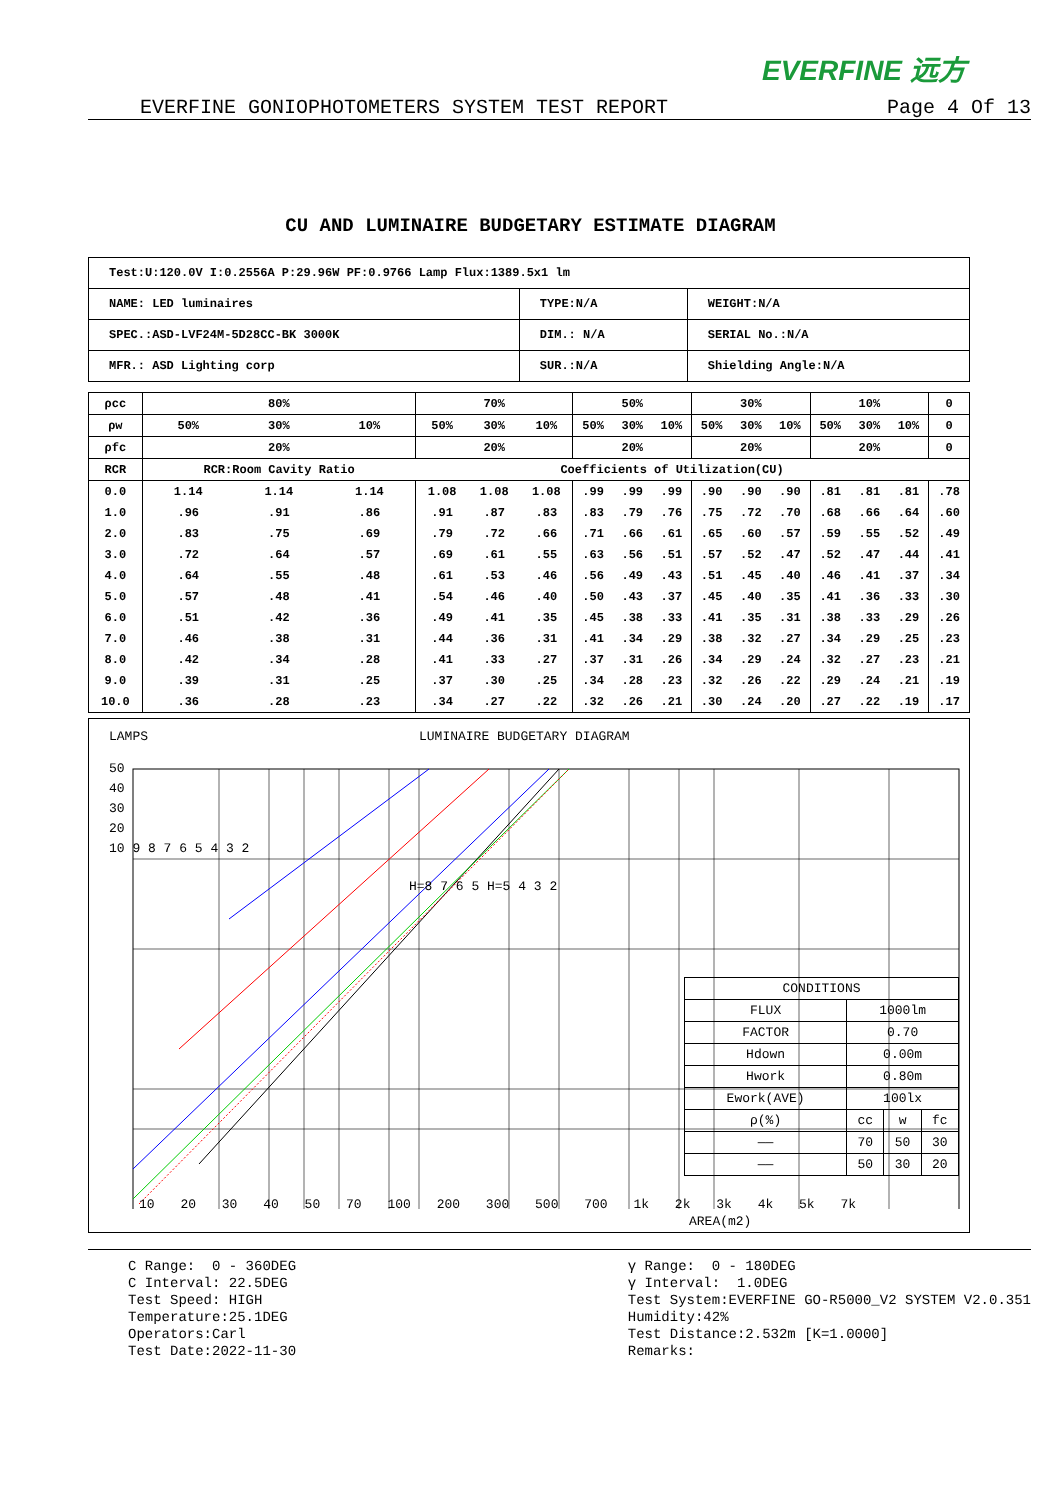EVERFINE 远方
EVERFINE GONIOPHOTOMETERS SYSTEM TEST REPORT Page 4 Of 13
CU AND LUMINAIRE BUDGETARY ESTIMATE DIAGRAM
| Test:U:120.0V I:0.2556A P:29.96W PF:0.9766 Lamp Flux:1389.5x1 lm | | |
| NAME: LED luminaires | TYPE:N/A | WEIGHT:N/A |
| SPEC.:ASD-LVF24M-5D28CC-BK 3000K | DIM.: N/A | SERIAL No.:N/A |
| MFR.: ASD Lighting corp | SUR.:N/A | Shielding Angle:N/A |
| ρcc | 80% | | | 70% | | | 50% | | | 30% | | | 10% | | | 0 |
| ρw | 50% | 30% | 10% | 50% | 30% | 10% | 50% | 30% | 10% | 50% | 30% | 10% | 50% | 30% | 10% | 0 |
| ρfc | 20% | | | 20% | | | 20% | | | 20% | | | 20% | | | 0 |
| RCR | RCR:Room Cavity Ratio | | | Coefficients of Utilization(CU) | | | | | | | | | | | | |
| 0.0 | 1.14 | 1.14 | 1.14 | 1.08 | 1.08 | 1.08 | .99 | .99 | .99 | .90 | .90 | .90 | .81 | .81 | .81 | .78 |
| 1.0 | .96 | .91 | .86 | .91 | .87 | .83 | .83 | .79 | .76 | .75 | .72 | .70 | .68 | .66 | .64 | .60 |
| 2.0 | .83 | .75 | .69 | .79 | .72 | .66 | .71 | .66 | .61 | .65 | .60 | .57 | .59 | .55 | .52 | .49 |
| 3.0 | .72 | .64 | .57 | .69 | .61 | .55 | .63 | .56 | .51 | .57 | .52 | .47 | .52 | .47 | .44 | .41 |
| 4.0 | .64 | .55 | .48 | .61 | .53 | .46 | .56 | .49 | .43 | .51 | .45 | .40 | .46 | .41 | .37 | .34 |
| 5.0 | .57 | .48 | .41 | .54 | .46 | .40 | .50 | .43 | .37 | .45 | .40 | .35 | .41 | .36 | .33 | .30 |
| 6.0 | .51 | .42 | .36 | .49 | .41 | .35 | .45 | .38 | .33 | .41 | .35 | .31 | .38 | .33 | .29 | .26 |
| 7.0 | .46 | .38 | .31 | .44 | .36 | .31 | .41 | .34 | .29 | .38 | .32 | .27 | .34 | .29 | .25 | .23 |
| 8.0 | .42 | .34 | .28 | .41 | .33 | .27 | .37 | .31 | .26 | .34 | .29 | .24 | .32 | .27 | .23 | .21 |
| 9.0 | .39 | .31 | .25 | .37 | .30 | .25 | .34 | .28 | .23 | .32 | .26 | .22 | .29 | .24 | .21 | .19 |
| 10.0 | .36 | .28 | .23 | .34 | .27 | .22 | .32 | .26 | .21 | .30 | .24 | .20 | .27 | .22 | .19 | .17 |
LAMPS LUMINAIRE BUDGETARY DIAGRAM
| CONDITIONS | | | |
| FLUX | 1000lm | | |
| FACTOR | 0.70 | | |
| Hdown | 0.00m | | |
| Hwork | 0.80m | | |
| Ework(AVE) | 100lx | | |
| ρ(%) | cc | w | fc |
| —— | 70 | 50 | 30 |
| —— | 50 | 30 | 20 |
50
40
30
20
10 9 8 7 6 5 4 3 2
10 20 30 40 50 70 100 200 300 500 700 1k 2k 3k 4k 5k 7k
AREA(m2)
H=8 7 6 5 H=5 4 3 2
C Range: 0 - 360DEG C Interval: 22.5DEG Test Speed: HIGH Temperature:25.1DEG Operators:Carl Test Date:2022-11-30
γ Range: 0 - 180DEG γ Interval: 1.0DEG Test System:EVERFINE GO-R5000_V2 SYSTEM V2.0.351 Humidity:42% Test Distance:2.532m [K=1.0000] Remarks: